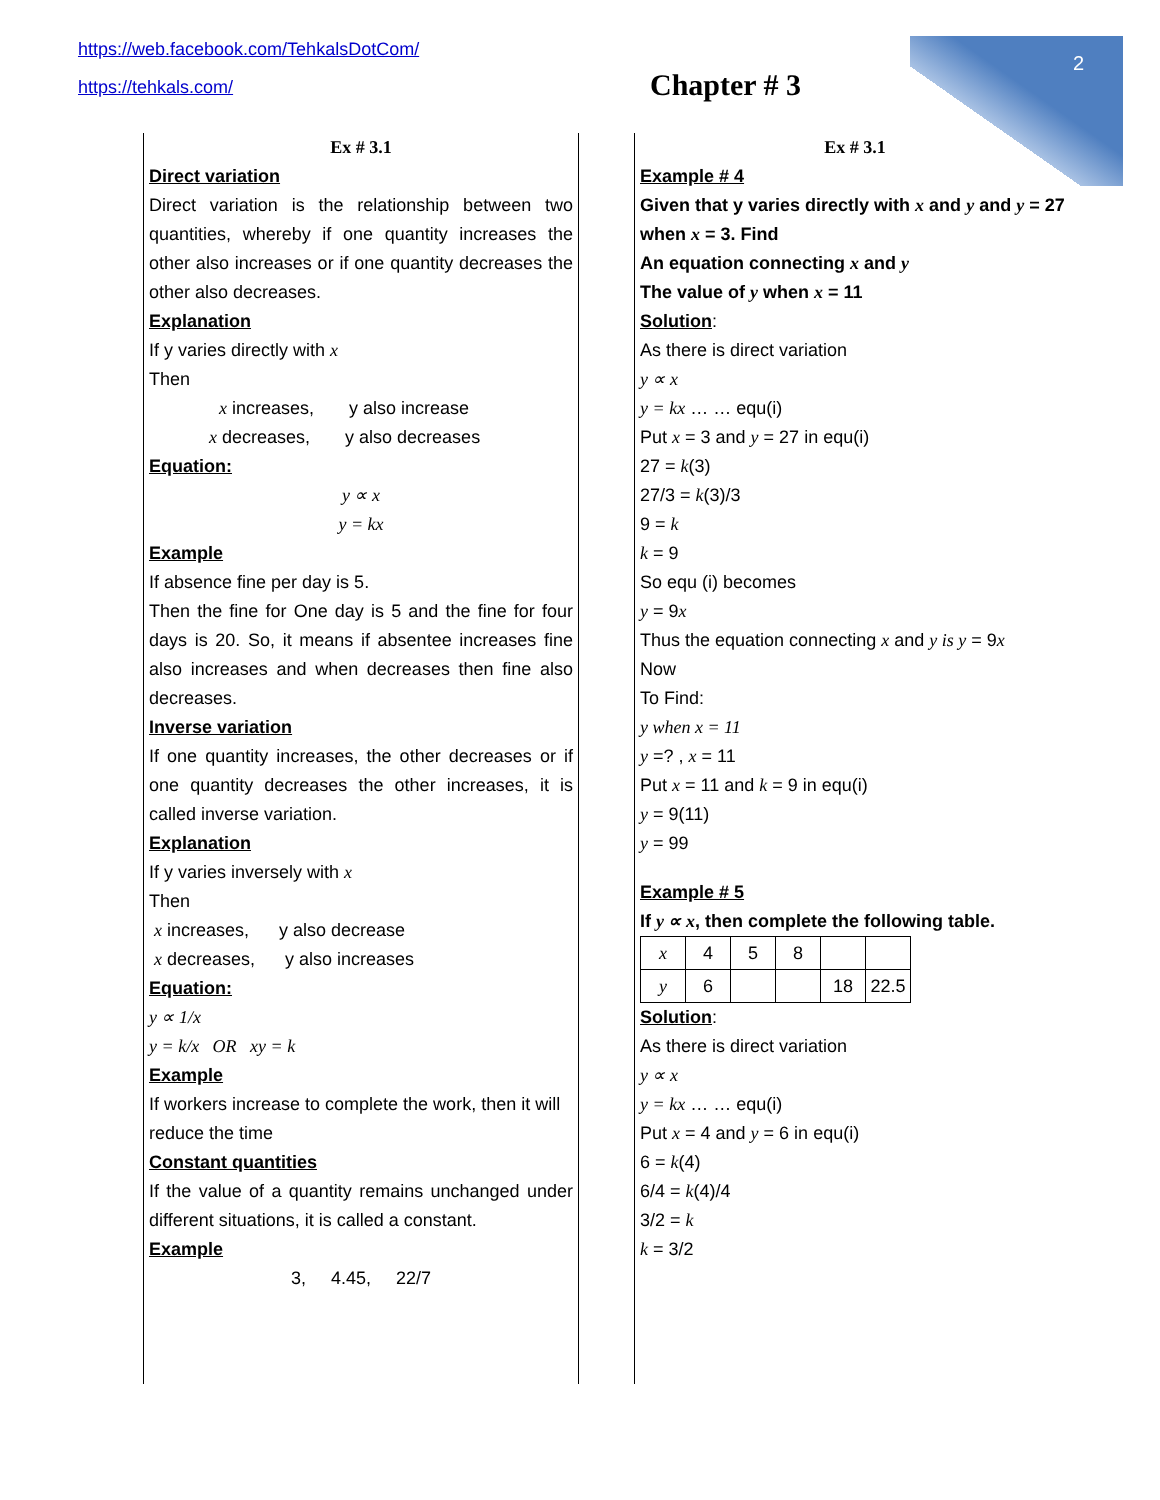https://web.facebook.com/TehkalsDotCom/
https://tehkals.com/
Chapter # 3
2
Ex # 3.1
Direct variation
Direct variation is the relationship between two quantities, whereby if one quantity increases the other also increases or if one quantity decreases the other also decreases.
Explanation
If y varies directly with x
Then
x increases, y also increase
x decreases, y also decreases
Equation:
y ∝ x
y = kx
Example
If absence fine per day is 5.
Then the fine for One day is 5 and the fine for four days is 20. So, it means if absentee increases fine also increases and when decreases then fine also decreases.
Inverse variation
If one quantity increases, the other decreases or if one quantity decreases the other increases, it is called inverse variation.
Explanation
If y varies inversely with x
Then
x increases, y also decrease
x decreases, y also increases
Equation:
y ∝ 1/x
y = k/x OR xy = k
Example
If workers increase to complete the work, then it will reduce the time
Constant quantities
If the value of a quantity remains unchanged under different situations, it is called a constant.
Example
3, 4.45, 22/7
Ex # 3.1
Example # 4
Given that y varies directly with x and y and y = 27 when x = 3. Find
An equation connecting x and y
The value of y when x = 11
Solution:
As there is direct variation
y ∝ x
y = kx … … equ(i)
Put x = 3 and y = 27 in equ(i)
27 = k(3)
27/3 = k(3)/3
9 = k
k = 9
So equ (i) becomes
y = 9x
Thus the equation connecting x and y is y = 9x
Now
To Find:
y when x = 11
y =? , x = 11
Put x = 11 and k = 9 in equ(i)
y = 9(11)
y = 99
Example # 5
If y ∝ x, then complete the following table.
| x | 4 | 5 | 8 | | |
| y | 6 | | | 18 | 22.5 |
Solution:
As there is direct variation
y ∝ x
y = kx … … equ(i)
Put x = 4 and y = 6 in equ(i)
6 = k(4)
6/4 = k(4)/4
3/2 = k
k = 3/2